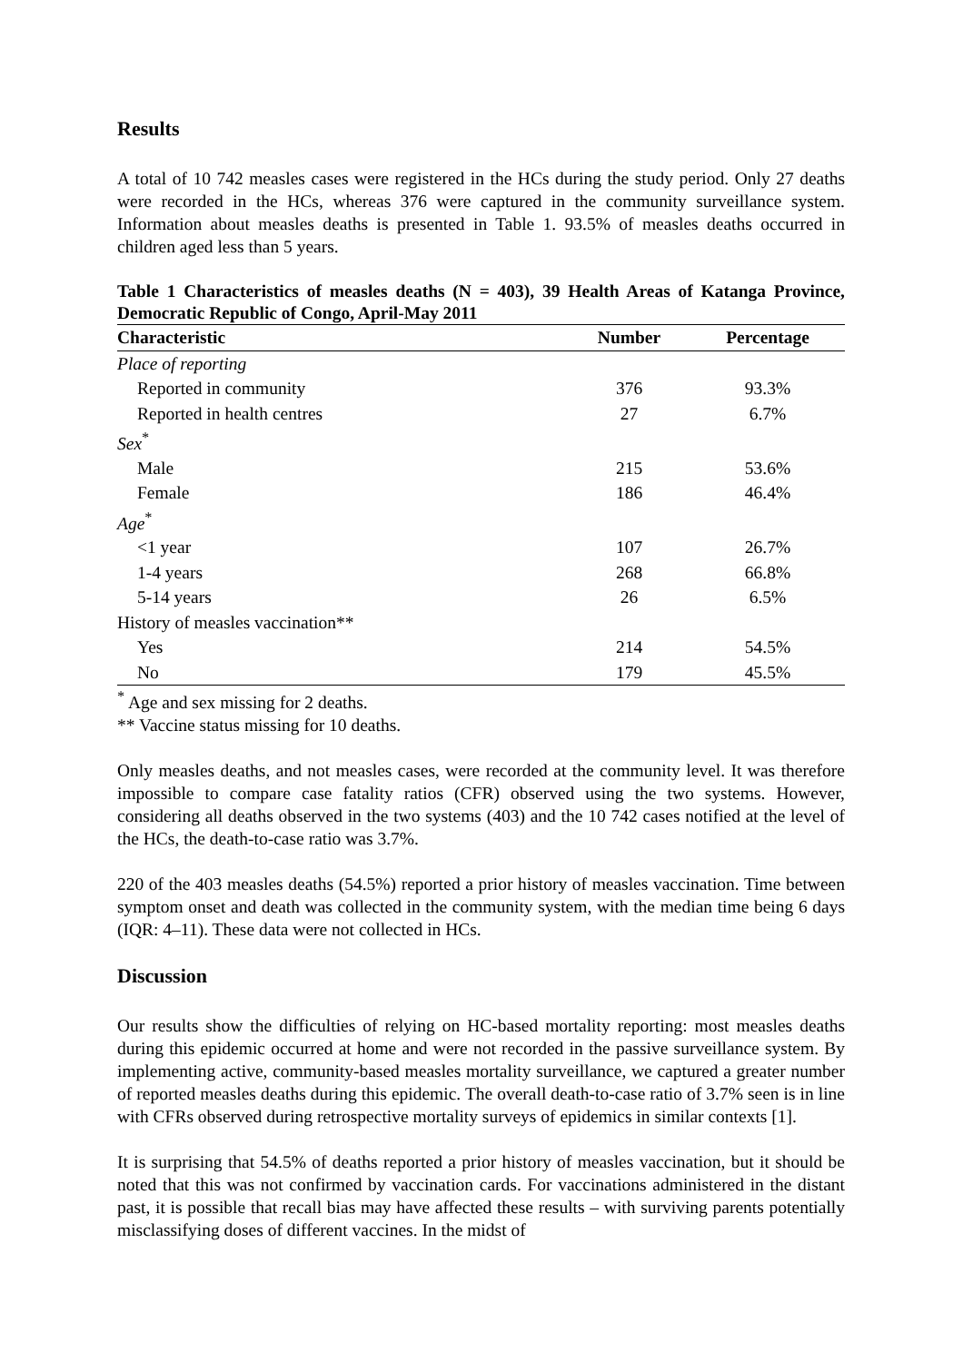Results
A total of 10 742 measles cases were registered in the HCs during the study period. Only 27 deaths were recorded in the HCs, whereas 376 were captured in the community surveillance system. Information about measles deaths is presented in Table 1. 93.5% of measles deaths occurred in children aged less than 5 years.
Table 1 Characteristics of measles deaths (N = 403), 39 Health Areas of Katanga Province, Democratic Republic of Congo, April-May 2011
| Characteristic | Number | Percentage |
| --- | --- | --- |
| Place of reporting | | |
| Reported in community | 376 | 93.3% |
| Reported in health centres | 27 | 6.7% |
| Sex<sup>*</sup> | | |
| Male | 215 | 53.6% |
| Female | 186 | 46.4% |
| Age<sup>*</sup> | | |
| <1 year | 107 | 26.7% |
| 1-4 years | 268 | 66.8% |
| 5-14 years | 26 | 6.5% |
| History of measles vaccination** | | |
| Yes | 214 | 54.5% |
| No | 179 | 45.5% |
<sup>*</sup> Age and sex missing for 2 deaths.
** Vaccine status missing for 10 deaths.
Only measles deaths, and not measles cases, were recorded at the community level. It was therefore impossible to compare case fatality ratios (CFR) observed using the two systems. However, considering all deaths observed in the two systems (403) and the 10 742 cases notified at the level of the HCs, the death-to-case ratio was 3.7%.
220 of the 403 measles deaths (54.5%) reported a prior history of measles vaccination. Time between symptom onset and death was collected in the community system, with the median time being 6 days (IQR: 4–11). These data were not collected in HCs.
Discussion
Our results show the difficulties of relying on HC-based mortality reporting: most measles deaths during this epidemic occurred at home and were not recorded in the passive surveillance system. By implementing active, community-based measles mortality surveillance, we captured a greater number of reported measles deaths during this epidemic. The overall death-to-case ratio of 3.7% seen is in line with CFRs observed during retrospective mortality surveys of epidemics in similar contexts [1].
It is surprising that 54.5% of deaths reported a prior history of measles vaccination, but it should be noted that this was not confirmed by vaccination cards. For vaccinations administered in the distant past, it is possible that recall bias may have affected these results – with surviving parents potentially misclassifying doses of different vaccines. In the midst of